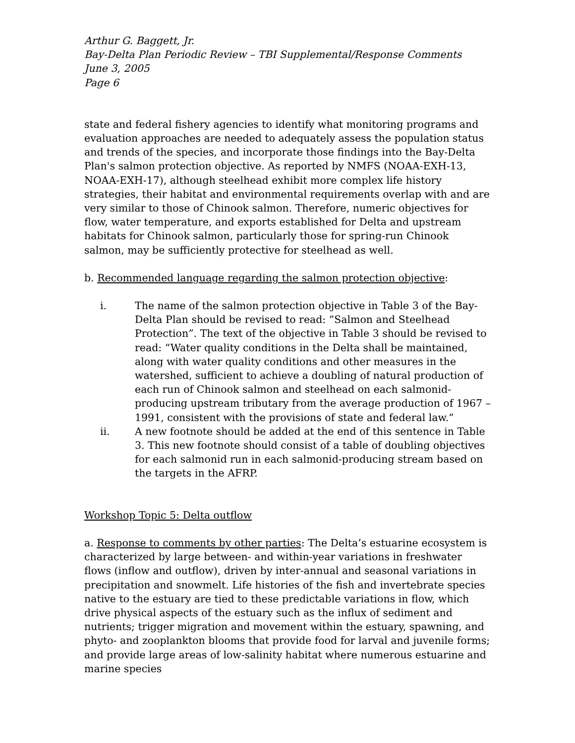Arthur G. Baggett, Jr.
Bay-Delta Plan Periodic Review – TBI Supplemental/Response Comments
June 3, 2005
Page 6
state and federal fishery agencies to identify what monitoring programs and evaluation approaches are needed to adequately assess the population status and trends of the species, and incorporate those findings into the Bay-Delta Plan's salmon protection objective. As reported by NMFS (NOAA-EXH-13, NOAA-EXH-17), although steelhead exhibit more complex life history strategies, their habitat and environmental requirements overlap with and are very similar to those of Chinook salmon. Therefore, numeric objectives for flow, water temperature, and exports established for Delta and upstream habitats for Chinook salmon, particularly those for spring-run Chinook salmon, may be sufficiently protective for steelhead as well.
b. Recommended language regarding the salmon protection objective:
i. The name of the salmon protection objective in Table 3 of the Bay-Delta Plan should be revised to read: ”Salmon and Steelhead Protection”. The text of the objective in Table 3 should be revised to read: “Water quality conditions in the Delta shall be maintained, along with water quality conditions and other measures in the watershed, sufficient to achieve a doubling of natural production of each run of Chinook salmon and steelhead on each salmonid-producing upstream tributary from the average production of 1967 – 1991, consistent with the provisions of state and federal law.”
ii. A new footnote should be added at the end of this sentence in Table 3. This new footnote should consist of a table of doubling objectives for each salmonid run in each salmonid-producing stream based on the targets in the AFRP.
Workshop Topic 5: Delta outflow
a. Response to comments by other parties: The Delta’s estuarine ecosystem is characterized by large between- and within-year variations in freshwater flows (inflow and outflow), driven by inter-annual and seasonal variations in precipitation and snowmelt. Life histories of the fish and invertebrate species native to the estuary are tied to these predictable variations in flow, which drive physical aspects of the estuary such as the influx of sediment and nutrients; trigger migration and movement within the estuary, spawning, and phyto- and zooplankton blooms that provide food for larval and juvenile forms; and provide large areas of low-salinity habitat where numerous estuarine and marine species